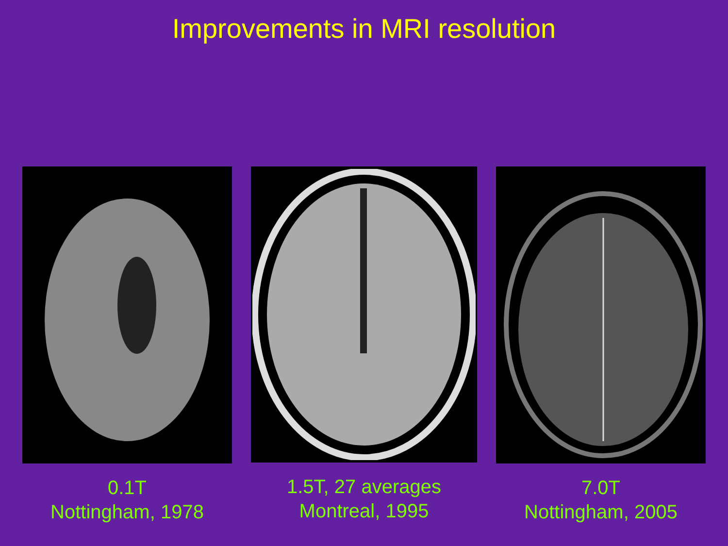Improvements in MRI resolution
0.1T
Nottingham, 1978
1.5T, 27 averages
Montreal, 1995
7.0T
Nottingham, 2005